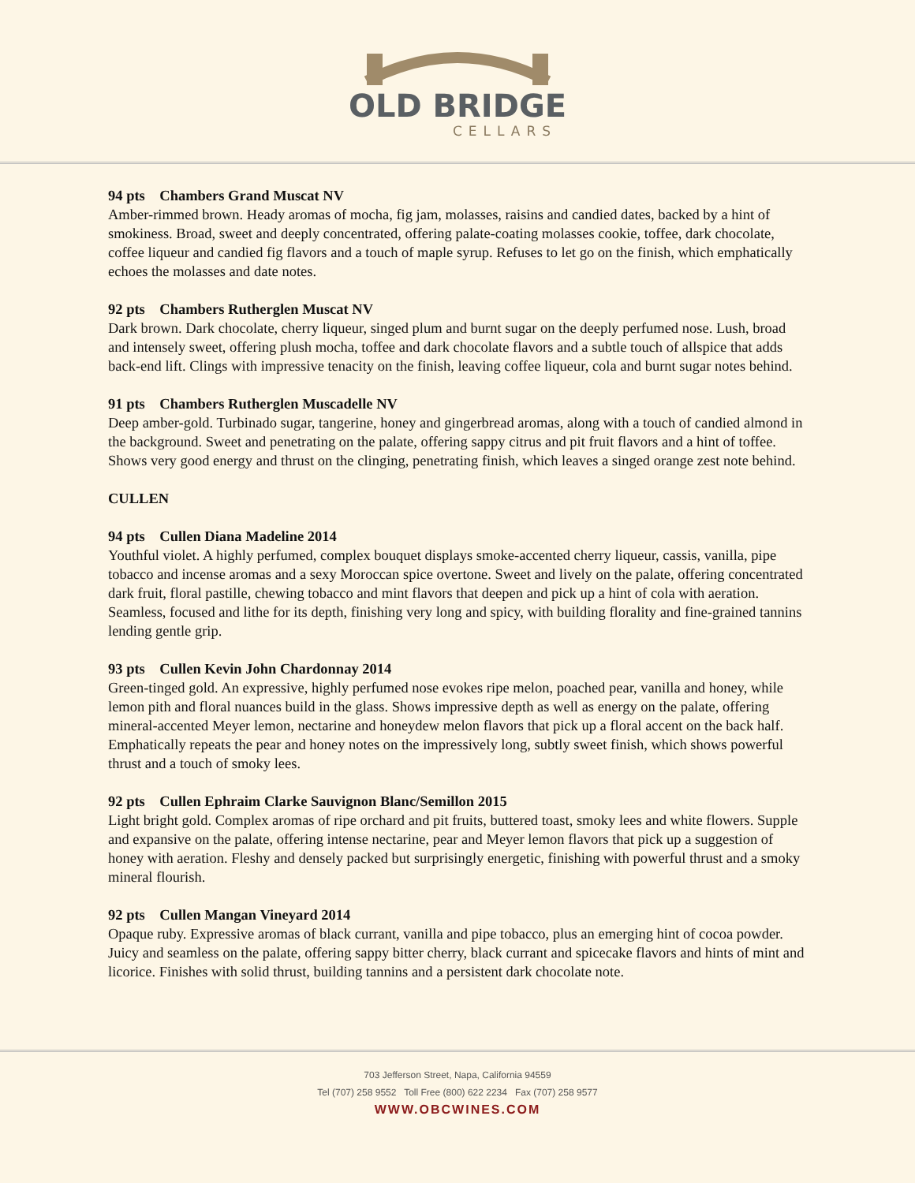OLD BRIDGE
CELLARS
94 pts Chambers Grand Muscat NV
Amber-rimmed brown. Heady aromas of mocha, fig jam, molasses, raisins and candied dates, backed by a hint of smokiness. Broad, sweet and deeply concentrated, offering palate-coating molasses cookie, toffee, dark chocolate, coffee liqueur and candied fig flavors and a touch of maple syrup. Refuses to let go on the finish, which emphatically echoes the molasses and date notes.
92 pts Chambers Rutherglen Muscat NV
Dark brown. Dark chocolate, cherry liqueur, singed plum and burnt sugar on the deeply perfumed nose. Lush, broad and intensely sweet, offering plush mocha, toffee and dark chocolate flavors and a subtle touch of allspice that adds back-end lift. Clings with impressive tenacity on the finish, leaving coffee liqueur, cola and burnt sugar notes behind.
91 pts Chambers Rutherglen Muscadelle NV
Deep amber-gold. Turbinado sugar, tangerine, honey and gingerbread aromas, along with a touch of candied almond in the background. Sweet and penetrating on the palate, offering sappy citrus and pit fruit flavors and a hint of toffee. Shows very good energy and thrust on the clinging, penetrating finish, which leaves a singed orange zest note behind.
CULLEN
94 pts Cullen Diana Madeline 2014
Youthful violet. A highly perfumed, complex bouquet displays smoke-accented cherry liqueur, cassis, vanilla, pipe tobacco and incense aromas and a sexy Moroccan spice overtone. Sweet and lively on the palate, offering concentrated dark fruit, floral pastille, chewing tobacco and mint flavors that deepen and pick up a hint of cola with aeration. Seamless, focused and lithe for its depth, finishing very long and spicy, with building florality and fine-grained tannins lending gentle grip.
93 pts Cullen Kevin John Chardonnay 2014
Green-tinged gold. An expressive, highly perfumed nose evokes ripe melon, poached pear, vanilla and honey, while lemon pith and floral nuances build in the glass. Shows impressive depth as well as energy on the palate, offering mineral-accented Meyer lemon, nectarine and honeydew melon flavors that pick up a floral accent on the back half. Emphatically repeats the pear and honey notes on the impressively long, subtly sweet finish, which shows powerful thrust and a touch of smoky lees.
92 pts Cullen Ephraim Clarke Sauvignon Blanc/Semillon 2015
Light bright gold. Complex aromas of ripe orchard and pit fruits, buttered toast, smoky lees and white flowers. Supple and expansive on the palate, offering intense nectarine, pear and Meyer lemon flavors that pick up a suggestion of honey with aeration. Fleshy and densely packed but surprisingly energetic, finishing with powerful thrust and a smoky mineral flourish.
92 pts Cullen Mangan Vineyard 2014
Opaque ruby. Expressive aromas of black currant, vanilla and pipe tobacco, plus an emerging hint of cocoa powder. Juicy and seamless on the palate, offering sappy bitter cherry, black currant and spicecake flavors and hints of mint and licorice. Finishes with solid thrust, building tannins and a persistent dark chocolate note.
703 Jefferson Street, Napa, California 94559
Tel (707) 258 9552 Toll Free (800) 622 2234 Fax (707) 258 9577
WWW.OBCWINES.COM